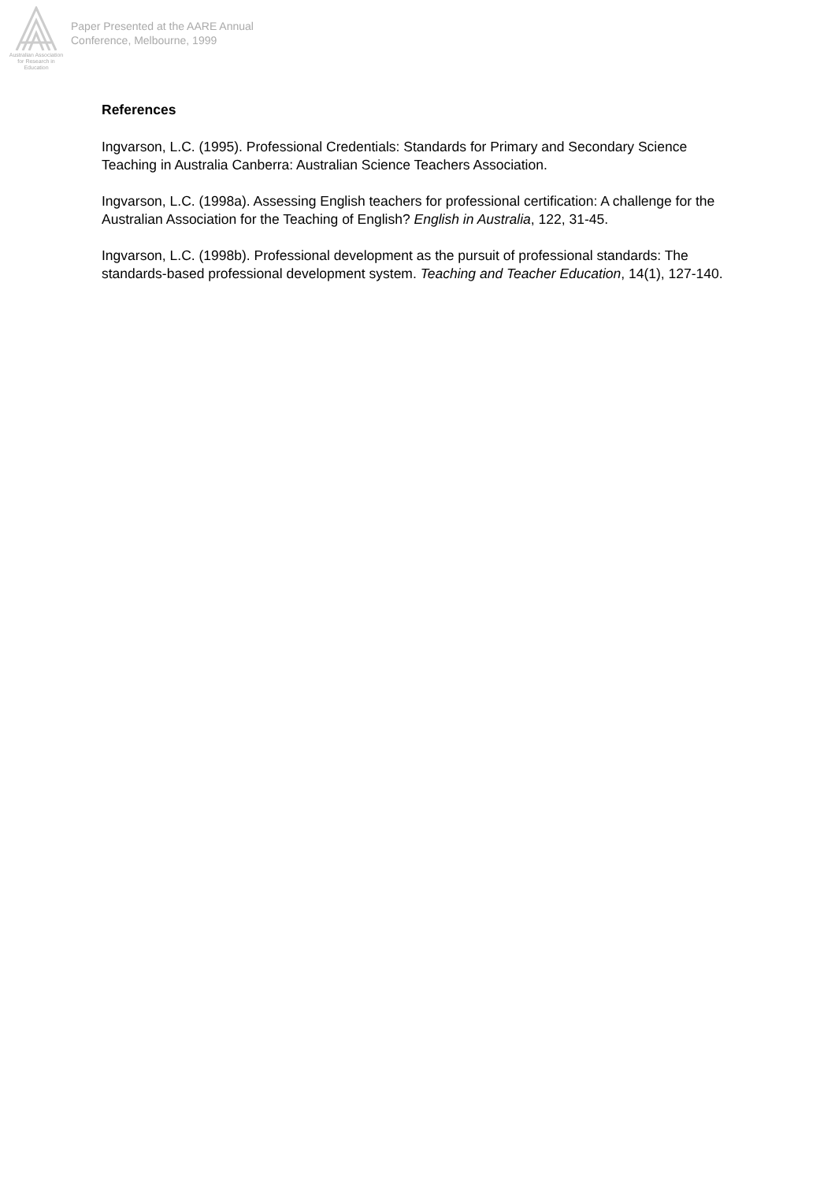Australian Association
for Research in Education
Paper Presented at the AARE Annual
Conference, Melbourne, 1999
References
Ingvarson, L.C. (1995). Professional Credentials: Standards for Primary and Secondary Science Teaching in Australia Canberra: Australian Science Teachers Association.
Ingvarson, L.C. (1998a). Assessing English teachers for professional certification: A challenge for the Australian Association for the Teaching of English? English in Australia, 122, 31-45.
Ingvarson, L.C. (1998b). Professional development as the pursuit of professional standards: The standards-based professional development system. Teaching and Teacher Education, 14(1), 127-140.